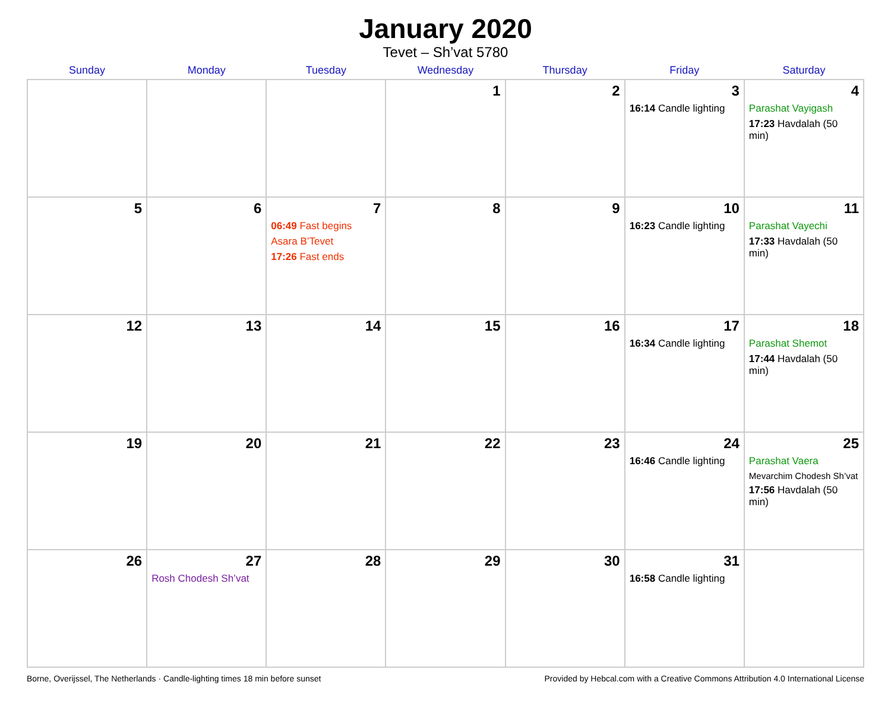January 2020
Tevet – Sh’vat 5780
| Sunday | Monday | Tuesday | Wednesday | Thursday | Friday | Saturday |
| --- | --- | --- | --- | --- | --- | --- |
| | | | 1 | 2 | 3 16:14 Candle lighting | 4 Parashat Vayigash 17:23 Havdalah (50 min) |
| 5 | 6 | 7 06:49 Fast begins Asara B’Tevet 17:26 Fast ends | 8 | 9 | 10 16:23 Candle lighting | 11 Parashat Vayechi 17:33 Havdalah (50 min) |
| 12 | 13 | 14 | 15 | 16 | 17 16:34 Candle lighting | 18 Parashat Shemot 17:44 Havdalah (50 min) |
| 19 | 20 | 21 | 22 | 23 | 24 16:46 Candle lighting | 25 Parashat Vaera Mevarchim Chodesh Sh’vat 17:56 Havdalah (50 min) |
| 26 | 27 Rosh Chodesh Sh’vat | 28 | 29 | 30 | 31 16:58 Candle lighting | |
Borne, Overijssel, The Netherlands · Candle-lighting times 18 min before sunset Provided by Hebcal.com with a Creative Commons Attribution 4.0 International License